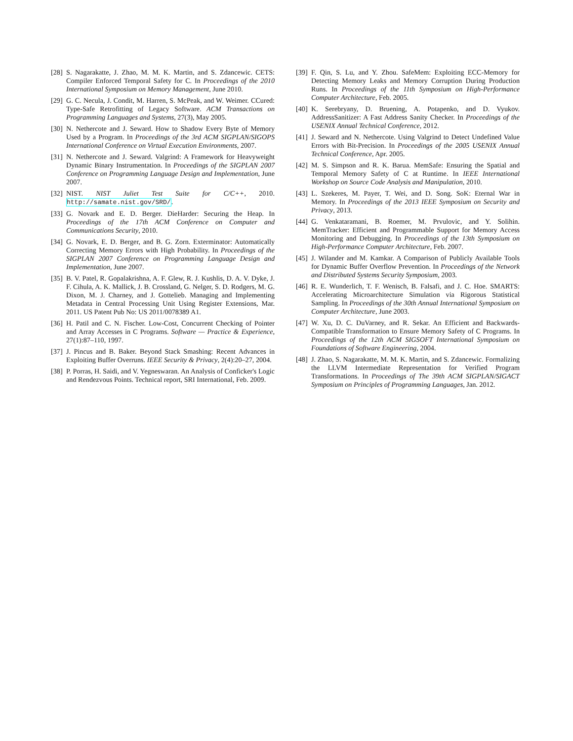[28] S. Nagarakatte, J. Zhao, M. M. K. Martin, and S. Zdancewic. CETS: Compiler Enforced Temporal Safety for C. In Proceedings of the 2010 International Symposium on Memory Management, June 2010.
[29] G. C. Necula, J. Condit, M. Harren, S. McPeak, and W. Weimer. CCured: Type-Safe Retrofitting of Legacy Software. ACM Transactions on Programming Languages and Systems, 27(3), May 2005.
[30] N. Nethercote and J. Seward. How to Shadow Every Byte of Memory Used by a Program. In Proceedings of the 3rd ACM SIGPLAN/SIGOPS International Conference on Virtual Execution Environments, 2007.
[31] N. Nethercote and J. Seward. Valgrind: A Framework for Heavyweight Dynamic Binary Instrumentation. In Proceedings of the SIGPLAN 2007 Conference on Programming Language Design and Implementation, June 2007.
[32] NIST. NIST Juliet Test Suite for C/C++, 2010. http://samate.nist.gov/SRD/.
[33] G. Novark and E. D. Berger. DieHarder: Securing the Heap. In Proceedings of the 17th ACM Conference on Computer and Communications Security, 2010.
[34] G. Novark, E. D. Berger, and B. G. Zorn. Exterminator: Automatically Correcting Memory Errors with High Probability. In Proceedings of the SIGPLAN 2007 Conference on Programming Language Design and Implementation, June 2007.
[35] B. V. Patel, R. Gopalakrishna, A. F. Glew, R. J. Kushlis, D. A. V. Dyke, J. F. Cihula, A. K. Mallick, J. B. Crossland, G. Nelger, S. D. Rodgers, M. G. Dixon, M. J. Charney, and J. Gottelieb. Managing and Implementing Metadata in Central Processing Unit Using Register Extensions, Mar. 2011. US Patent Pub No: US 2011/0078389 A1.
[36] H. Patil and C. N. Fischer. Low-Cost, Concurrent Checking of Pointer and Array Accesses in C Programs. Software — Practice & Experience, 27(1):87–110, 1997.
[37] J. Pincus and B. Baker. Beyond Stack Smashing: Recent Advances in Exploiting Buffer Overruns. IEEE Security & Privacy, 2(4):20–27, 2004.
[38] P. Porras, H. Saidi, and V. Yegneswaran. An Analysis of Conficker's Logic and Rendezvous Points. Technical report, SRI International, Feb. 2009.
[39] F. Qin, S. Lu, and Y. Zhou. SafeMem: Exploiting ECC-Memory for Detecting Memory Leaks and Memory Corruption During Production Runs. In Proceedings of the 11th Symposium on High-Performance Computer Architecture, Feb. 2005.
[40] K. Serebryany, D. Bruening, A. Potapenko, and D. Vyukov. AddressSanitizer: A Fast Address Sanity Checker. In Proceedings of the USENIX Annual Technical Conference, 2012.
[41] J. Seward and N. Nethercote. Using Valgrind to Detect Undefined Value Errors with Bit-Precision. In Proceedings of the 2005 USENIX Annual Technical Conference, Apr. 2005.
[42] M. S. Simpson and R. K. Barua. MemSafe: Ensuring the Spatial and Temporal Memory Safety of C at Runtime. In IEEE International Workshop on Source Code Analysis and Manipulation, 2010.
[43] L. Szekeres, M. Payer, T. Wei, and D. Song. SoK: Eternal War in Memory. In Proceedings of the 2013 IEEE Symposium on Security and Privacy, 2013.
[44] G. Venkataramani, B. Roemer, M. Prvulovic, and Y. Solihin. MemTracker: Efficient and Programmable Support for Memory Access Monitoring and Debugging. In Proceedings of the 13th Symposium on High-Performance Computer Architecture, Feb. 2007.
[45] J. Wilander and M. Kamkar. A Comparison of Publicly Available Tools for Dynamic Buffer Overflow Prevention. In Proceedings of the Network and Distributed Systems Security Symposium, 2003.
[46] R. E. Wunderlich, T. F. Wenisch, B. Falsafi, and J. C. Hoe. SMARTS: Accelerating Microarchitecture Simulation via Rigorous Statistical Sampling. In Proceedings of the 30th Annual International Symposium on Computer Architecture, June 2003.
[47] W. Xu, D. C. DuVarney, and R. Sekar. An Efficient and Backwards-Compatible Transformation to Ensure Memory Safety of C Programs. In Proceedings of the 12th ACM SIGSOFT International Symposium on Foundations of Software Engineering, 2004.
[48] J. Zhao, S. Nagarakatte, M. M. K. Martin, and S. Zdancewic. Formalizing the LLVM Intermediate Representation for Verified Program Transformations. In Proceedings of The 39th ACM SIGPLAN/SIGACT Symposium on Principles of Programming Languages, Jan. 2012.